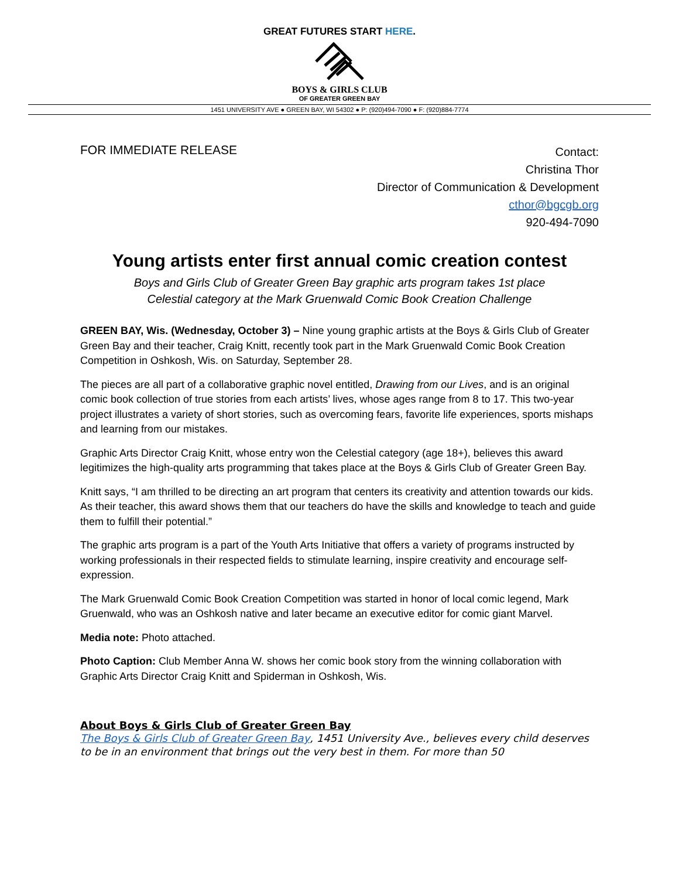GREAT FUTURES START HERE.
BOYS & GIRLS CLUB
OF GREATER GREEN BAY
1451 UNIVERSITY AVE ● GREEN BAY, WI 54302 ● P: (920)494-7090 ● F: (920)884-7774
FOR IMMEDIATE RELEASE
Contact:
Christina Thor
Director of Communication & Development
cthor@bgcgb.org
920-494-7090
Young artists enter first annual comic creation contest
Boys and Girls Club of Greater Green Bay graphic arts program takes 1st place
Celestial category at the Mark Gruenwald Comic Book Creation Challenge
GREEN BAY, Wis. (Wednesday, October 3) – Nine young graphic artists at the Boys & Girls Club of Greater Green Bay and their teacher, Craig Knitt, recently took part in the Mark Gruenwald Comic Book Creation Competition in Oshkosh, Wis. on Saturday, September 28.
The pieces are all part of a collaborative graphic novel entitled, Drawing from our Lives, and is an original comic book collection of true stories from each artists’ lives, whose ages range from 8 to 17. This two-year project illustrates a variety of short stories, such as overcoming fears, favorite life experiences, sports mishaps and learning from our mistakes.
Graphic Arts Director Craig Knitt, whose entry won the Celestial category (age 18+), believes this award legitimizes the high-quality arts programming that takes place at the Boys & Girls Club of Greater Green Bay.
Knitt says, “I am thrilled to be directing an art program that centers its creativity and attention towards our kids. As their teacher, this award shows them that our teachers do have the skills and knowledge to teach and guide them to fulfill their potential.”
The graphic arts program is a part of the Youth Arts Initiative that offers a variety of programs instructed by working professionals in their respected fields to stimulate learning, inspire creativity and encourage self-expression.
The Mark Gruenwald Comic Book Creation Competition was started in honor of local comic legend, Mark Gruenwald, who was an Oshkosh native and later became an executive editor for comic giant Marvel.
Media note: Photo attached.
Photo Caption: Club Member Anna W. shows her comic book story from the winning collaboration with Graphic Arts Director Craig Knitt and Spiderman in Oshkosh, Wis.
About Boys & Girls Club of Greater Green Bay
The Boys & Girls Club of Greater Green Bay, 1451 University Ave., believes every child deserves to be in an environment that brings out the very best in them. For more than 50